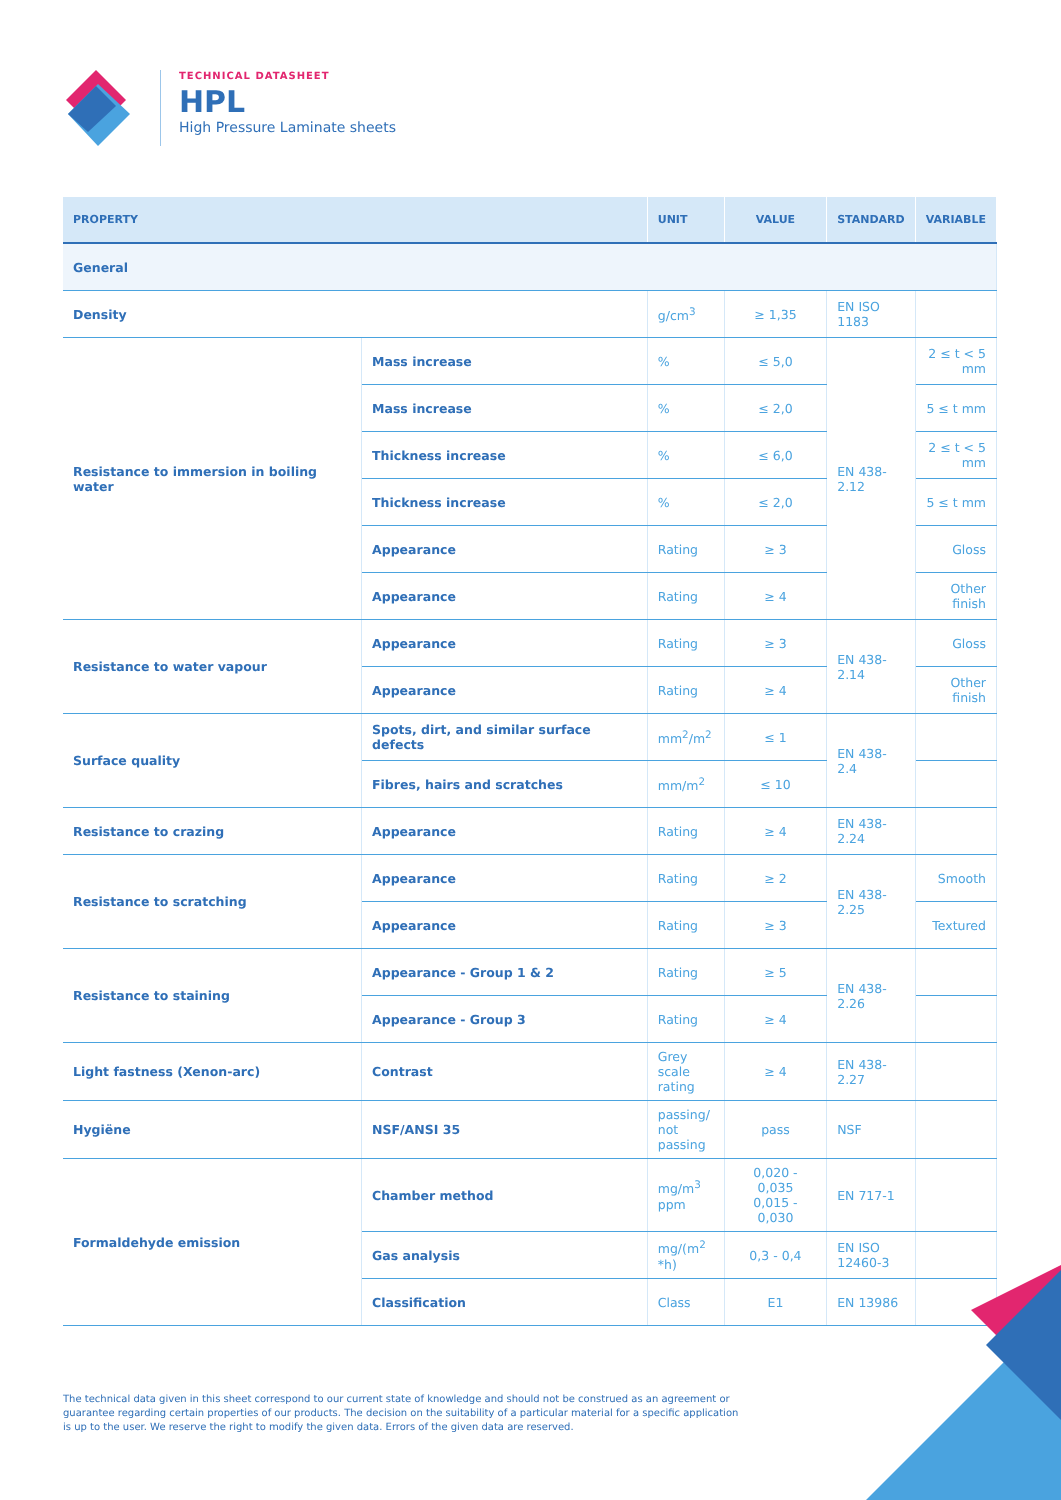TECHNICAL DATASHEET
HPL
High Pressure Laminate sheets
| PROPERTY | | UNIT | VALUE | STANDARD | VARIABLE |
| --- | --- | --- | --- | --- | --- |
| General | | | | | |
| Density | | g/cm<sup>3</sup> | ≥ 1,35 | EN ISO 1183 | |
| Resistance to immersion in boiling water | Mass increase | % | ≤ 5,0 | EN 438-2.12 | 2 ≤ t < 5 mm |
| | Mass increase | % | ≤ 2,0 | | 5 ≤ t mm |
| | Thickness increase | % | ≤ 6,0 | | 2 ≤ t < 5 mm |
| | Thickness increase | % | ≤ 2,0 | | 5 ≤ t mm |
| | Appearance | Rating | ≥ 3 | | Gloss |
| | Appearance | Rating | ≥ 4 | | Other finish |
| Resistance to water vapour | Appearance | Rating | ≥ 3 | EN 438-2.14 | Gloss |
| | Appearance | Rating | ≥ 4 | | Other finish |
| Surface quality | Spots, dirt, and similar surface defects | mm<sup>2</sup>/m<sup>2</sup> | ≤ 1 | EN 438-2.4 | |
| | Fibres, hairs and scratches | mm/m<sup>2</sup> | ≤ 10 | | |
| Resistance to crazing | Appearance | Rating | ≥ 4 | EN 438-2.24 | |
| Resistance to scratching | Appearance | Rating | ≥ 2 | EN 438-2.25 | Smooth |
| | Appearance | Rating | ≥ 3 | | Textured |
| Resistance to staining | Appearance - Group 1 & 2 | Rating | ≥ 5 | EN 438-2.26 | |
| | Appearance - Group 3 | Rating | ≥ 4 | | |
| Light fastness (Xenon-arc) | Contrast | Grey scale rating | ≥ 4 | EN 438-2.27 | |
| Hygiëne | NSF/ANSI 35 | passing/ not passing | pass | NSF | |
| Formaldehyde emission | Chamber method | mg/m<sup>3</sup> ppm | 0,020 - 0,035 0,015 - 0,030 | EN 717-1 | |
| | Gas analysis | mg/(m<sup>2</sup> *h) | 0,3 - 0,4 | EN ISO 12460-3 | |
| | Classification | Class | E1 | EN 13986 | |
The technical data given in this sheet correspond to our current state of knowledge and should not be construed as an agreement or guarantee regarding certain properties of our products. The decision on the suitability of a particular material for a specific application is up to the user. We reserve the right to modify the given data. Errors of the given data are reserved.